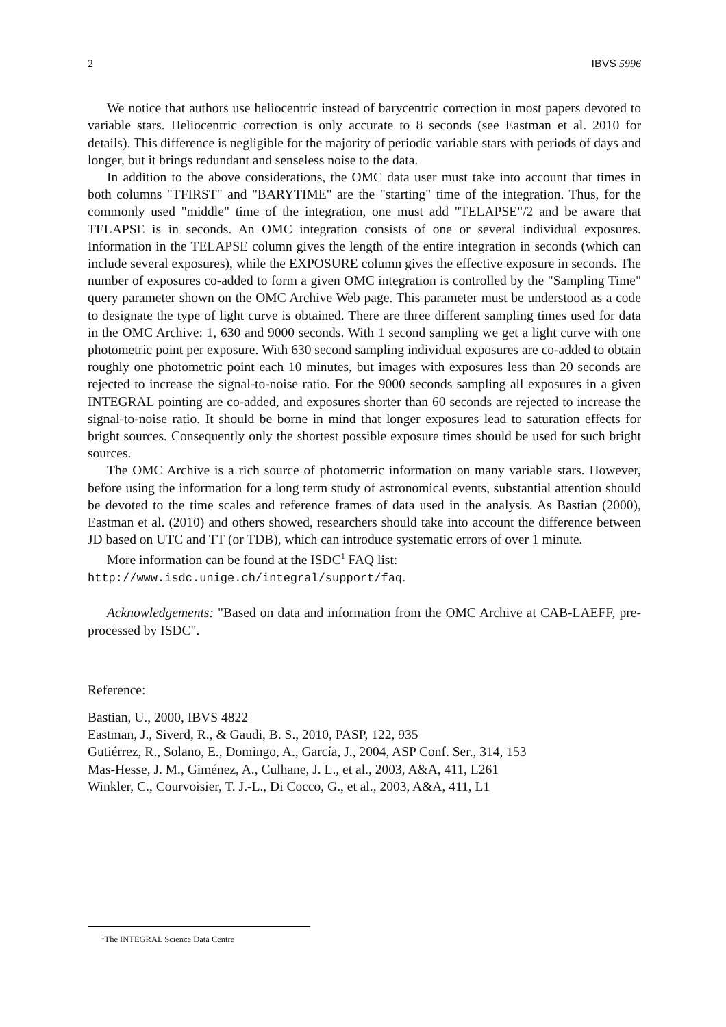2 IBVS 5996
We notice that authors use heliocentric instead of barycentric correction in most papers devoted to variable stars. Heliocentric correction is only accurate to 8 seconds (see Eastman et al. 2010 for details). This difference is negligible for the majority of periodic variable stars with periods of days and longer, but it brings redundant and senseless noise to the data.
In addition to the above considerations, the OMC data user must take into account that times in both columns "TFIRST" and "BARYTIME" are the "starting" time of the integration. Thus, for the commonly used "middle" time of the integration, one must add "TELAPSE"/2 and be aware that TELAPSE is in seconds. An OMC integration consists of one or several individual exposures. Information in the TELAPSE column gives the length of the entire integration in seconds (which can include several exposures), while the EXPOSURE column gives the effective exposure in seconds. The number of exposures co-added to form a given OMC integration is controlled by the "Sampling Time" query parameter shown on the OMC Archive Web page. This parameter must be understood as a code to designate the type of light curve is obtained. There are three different sampling times used for data in the OMC Archive: 1, 630 and 9000 seconds. With 1 second sampling we get a light curve with one photometric point per exposure. With 630 second sampling individual exposures are co-added to obtain roughly one photometric point each 10 minutes, but images with exposures less than 20 seconds are rejected to increase the signal-to-noise ratio. For the 9000 seconds sampling all exposures in a given INTEGRAL pointing are co-added, and exposures shorter than 60 seconds are rejected to increase the signal-to-noise ratio. It should be borne in mind that longer exposures lead to saturation effects for bright sources. Consequently only the shortest possible exposure times should be used for such bright sources.
The OMC Archive is a rich source of photometric information on many variable stars. However, before using the information for a long term study of astronomical events, substantial attention should be devoted to the time scales and reference frames of data used in the analysis. As Bastian (2000), Eastman et al. (2010) and others showed, researchers should take into account the difference between JD based on UTC and TT (or TDB), which can introduce systematic errors of over 1 minute.
More information can be found at the ISDC<sup>1</sup> FAQ list:
http://www.isdc.unige.ch/integral/support/faq.
Acknowledgements: "Based on data and information from the OMC Archive at CAB-LAEFF, pre-processed by ISDC".
Reference:
Bastian, U., 2000, IBVS 4822
Eastman, J., Siverd, R., & Gaudi, B. S., 2010, PASP, 122, 935
Gutiérrez, R., Solano, E., Domingo, A., García, J., 2004, ASP Conf. Ser., 314, 153
Mas-Hesse, J. M., Giménez, A., Culhane, J. L., et al., 2003, A&A, 411, L261
Winkler, C., Courvoisier, T. J.-L., Di Cocco, G., et al., 2003, A&A, 411, L1
<sup>1</sup> The INTEGRAL Science Data Centre